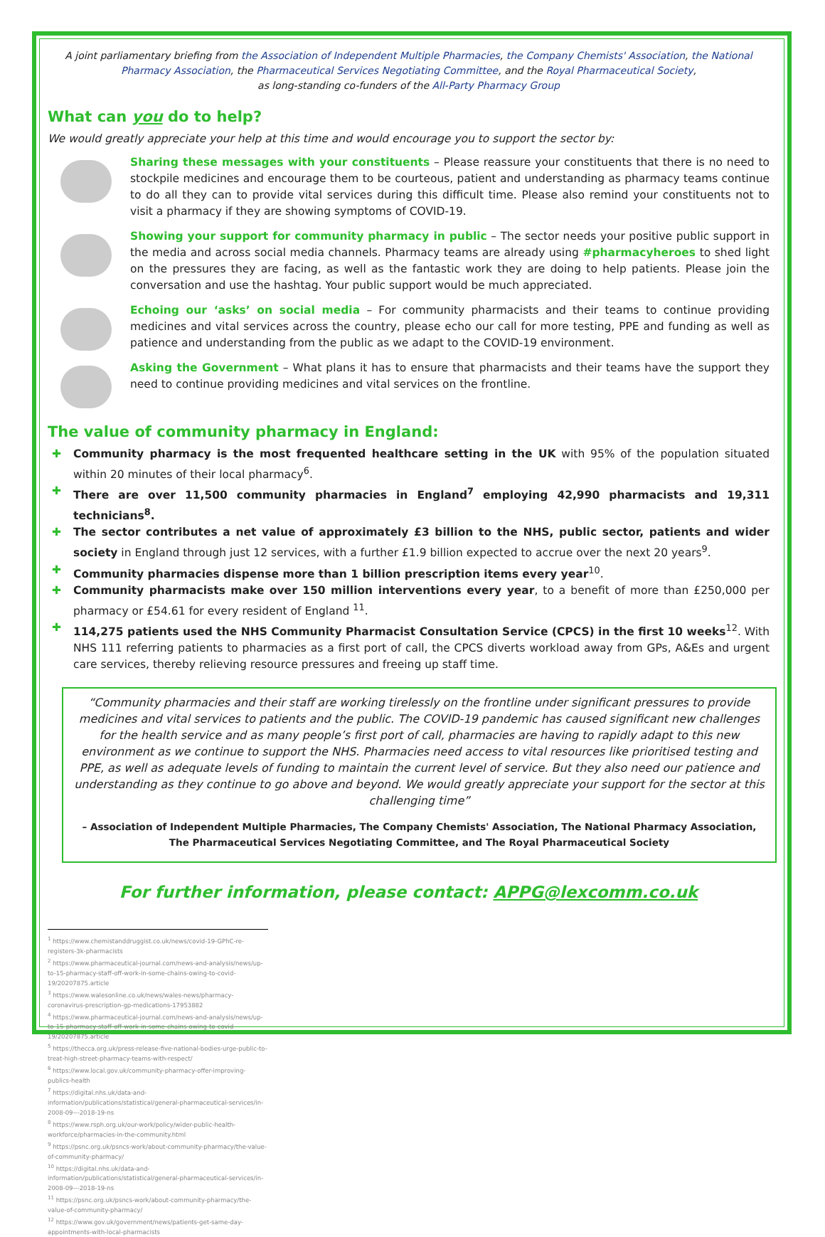A joint parliamentary briefing from the Association of Independent Multiple Pharmacies, the Company Chemists' Association, the National Pharmacy Association, the Pharmaceutical Services Negotiating Committee, and the Royal Pharmaceutical Society,
as long-standing co-funders of the All-Party Pharmacy Group
What can you do to help?
We would greatly appreciate your help at this time and would encourage you to support the sector by:
Sharing these messages with your constituents – Please reassure your constituents that there is no need to stockpile medicines and encourage them to be courteous, patient and understanding as pharmacy teams continue to do all they can to provide vital services during this difficult time. Please also remind your constituents not to visit a pharmacy if they are showing symptoms of COVID-19.
Showing your support for community pharmacy in public – The sector needs your positive public support in the media and across social media channels. Pharmacy teams are already using #pharmacyheroes to shed light on the pressures they are facing, as well as the fantastic work they are doing to help patients. Please join the conversation and use the hashtag. Your public support would be much appreciated.
Echoing our ‘asks’ on social media – For community pharmacists and their teams to continue providing medicines and vital services across the country, please echo our call for more testing, PPE and funding as well as patience and understanding from the public as we adapt to the COVID-19 environment.
Asking the Government – What plans it has to ensure that pharmacists and their teams have the support they need to continue providing medicines and vital services on the frontline.
The value of community pharmacy in England:
✚ Community pharmacy is the most frequented healthcare setting in the UK with 95% of the population situated within 20 minutes of their local pharmacy<sup>6</sup>.
✚ There are over 11,500 community pharmacies in England<sup>7</sup> employing 42,990 pharmacists and 19,311 technicians<sup>8</sup>.
✚ The sector contributes a net value of approximately £3 billion to the NHS, public sector, patients and wider society in England through just 12 services, with a further £1.9 billion expected to accrue over the next 20 years<sup>9</sup>.
✚ Community pharmacies dispense more than 1 billion prescription items every year<sup>10</sup>.
✚ Community pharmacists make over 150 million interventions every year, to a benefit of more than £250,000 per pharmacy or £54.61 for every resident of England <sup>11</sup>.
✚ 114,275 patients used the NHS Community Pharmacist Consultation Service (CPCS) in the first 10 weeks<sup>12</sup>. With NHS 111 referring patients to pharmacies as a first port of call, the CPCS diverts workload away from GPs, A&Es and urgent care services, thereby relieving resource pressures and freeing up staff time.
“Community pharmacies and their staff are working tirelessly on the frontline under significant pressures to provide medicines and vital services to patients and the public. The COVID-19 pandemic has caused significant new challenges for the health service and as many people’s first port of call, pharmacies are having to rapidly adapt to this new environment as we continue to support the NHS. Pharmacies need access to vital resources like prioritised testing and PPE, as well as adequate levels of funding to maintain the current level of service. But they also need our patience and understanding as they continue to go above and beyond. We would greatly appreciate your support for the sector at this challenging time”
– Association of Independent Multiple Pharmacies, The Company Chemists' Association, The National Pharmacy Association, The Pharmaceutical Services Negotiating Committee, and The Royal Pharmaceutical Society
For further information, please contact: APPG@lexcomm.co.uk
<sup>1</sup> https://www.chemistanddruggist.co.uk/news/covid-19-GPhC-re-registers-3k-pharmacists
<sup>2</sup> https://www.pharmaceutical-journal.com/news-and-analysis/news/up-to-15-pharmacy-staff-off-work-in-some-chains-owing-to-covid-19/20207875.article
<sup>3</sup> https://www.walesonline.co.uk/news/wales-news/pharmacy-coronavirus-prescription-gp-medications-17953882
<sup>4</sup> https://www.pharmaceutical-journal.com/news-and-analysis/news/up-to-15-pharmacy-staff-off-work-in-some-chains-owing-to-covid-19/20207875.article
<sup>5</sup> https://thecca.org.uk/press-release-five-national-bodies-urge-public-to-treat-high-street-pharmacy-teams-with-respect/
<sup>6</sup> https://www.local.gov.uk/community-pharmacy-offer-improving-publics-health
<sup>7</sup> https://digital.nhs.uk/data-and-information/publications/statistical/general-pharmaceutical-services/in-2008-09---2018-19-ns
<sup>8</sup> https://www.rsph.org.uk/our-work/policy/wider-public-health-workforce/pharmacies-in-the-community.html
<sup>9</sup> https://psnc.org.uk/psncs-work/about-community-pharmacy/the-value-of-community-pharmacy/
<sup>10</sup> https://digital.nhs.uk/data-and-information/publications/statistical/general-pharmaceutical-services/in-2008-09---2018-19-ns
<sup>11</sup> https://psnc.org.uk/psncs-work/about-community-pharmacy/the-value-of-community-pharmacy/
<sup>12</sup> https://www.gov.uk/government/news/patients-get-same-day-appointments-with-local-pharmacists